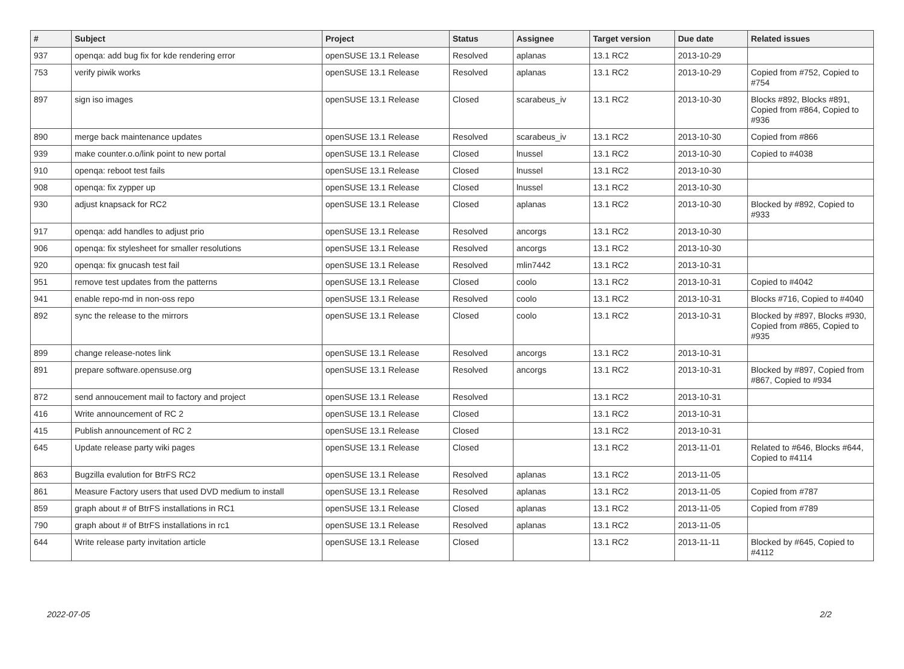| # | Subject | Project | Status | Assignee | Target version | Due date | Related issues |
| --- | --- | --- | --- | --- | --- | --- | --- |
| 937 | openqa: add bug fix for kde rendering error | openSUSE 13.1 Release | Resolved | aplanas | 13.1 RC2 | 2013-10-29 | |
| 753 | verify piwik works | openSUSE 13.1 Release | Resolved | aplanas | 13.1 RC2 | 2013-10-29 | Copied from #752, Copied to #754 |
| 897 | sign iso images | openSUSE 13.1 Release | Closed | scarabeus_iv | 13.1 RC2 | 2013-10-30 | Blocks #892, Blocks #891, Copied from #864, Copied to #936 |
| 890 | merge back maintenance updates | openSUSE 13.1 Release | Resolved | scarabeus_iv | 13.1 RC2 | 2013-10-30 | Copied from #866 |
| 939 | make counter.o.o/link point to new portal | openSUSE 13.1 Release | Closed | lnussel | 13.1 RC2 | 2013-10-30 | Copied to #4038 |
| 910 | openqa: reboot test fails | openSUSE 13.1 Release | Closed | lnussel | 13.1 RC2 | 2013-10-30 | |
| 908 | openqa: fix zypper up | openSUSE 13.1 Release | Closed | lnussel | 13.1 RC2 | 2013-10-30 | |
| 930 | adjust knapsack for RC2 | openSUSE 13.1 Release | Closed | aplanas | 13.1 RC2 | 2013-10-30 | Blocked by #892, Copied to #933 |
| 917 | openqa: add handles to adjust prio | openSUSE 13.1 Release | Resolved | ancorgs | 13.1 RC2 | 2013-10-30 | |
| 906 | openqa: fix stylesheet for smaller resolutions | openSUSE 13.1 Release | Resolved | ancorgs | 13.1 RC2 | 2013-10-30 | |
| 920 | openqa: fix gnucash test fail | openSUSE 13.1 Release | Resolved | mlin7442 | 13.1 RC2 | 2013-10-31 | |
| 951 | remove test updates from the patterns | openSUSE 13.1 Release | Closed | coolo | 13.1 RC2 | 2013-10-31 | Copied to #4042 |
| 941 | enable repo-md in non-oss repo | openSUSE 13.1 Release | Resolved | coolo | 13.1 RC2 | 2013-10-31 | Blocks #716, Copied to #4040 |
| 892 | sync the release to the mirrors | openSUSE 13.1 Release | Closed | coolo | 13.1 RC2 | 2013-10-31 | Blocked by #897, Blocks #930, Copied from #865, Copied to #935 |
| 899 | change release-notes link | openSUSE 13.1 Release | Resolved | ancorgs | 13.1 RC2 | 2013-10-31 | |
| 891 | prepare software.opensuse.org | openSUSE 13.1 Release | Resolved | ancorgs | 13.1 RC2 | 2013-10-31 | Blocked by #897, Copied from #867, Copied to #934 |
| 872 | send annoucement mail to factory and project | openSUSE 13.1 Release | Resolved | | 13.1 RC2 | 2013-10-31 | |
| 416 | Write announcement of RC 2 | openSUSE 13.1 Release | Closed | | 13.1 RC2 | 2013-10-31 | |
| 415 | Publish announcement of RC 2 | openSUSE 13.1 Release | Closed | | 13.1 RC2 | 2013-10-31 | |
| 645 | Update release party wiki pages | openSUSE 13.1 Release | Closed | | 13.1 RC2 | 2013-11-01 | Related to #646, Blocks #644, Copied to #4114 |
| 863 | Bugzilla evalution for BtrFS RC2 | openSUSE 13.1 Release | Resolved | aplanas | 13.1 RC2 | 2013-11-05 | |
| 861 | Measure Factory users that used DVD medium to install | openSUSE 13.1 Release | Resolved | aplanas | 13.1 RC2 | 2013-11-05 | Copied from #787 |
| 859 | graph about # of BtrFS installations in RC1 | openSUSE 13.1 Release | Closed | aplanas | 13.1 RC2 | 2013-11-05 | Copied from #789 |
| 790 | graph about # of BtrFS installations in rc1 | openSUSE 13.1 Release | Resolved | aplanas | 13.1 RC2 | 2013-11-05 | |
| 644 | Write release party invitation article | openSUSE 13.1 Release | Closed | | 13.1 RC2 | 2013-11-11 | Blocked by #645, Copied to #4112 |
2022-07-05 2/2